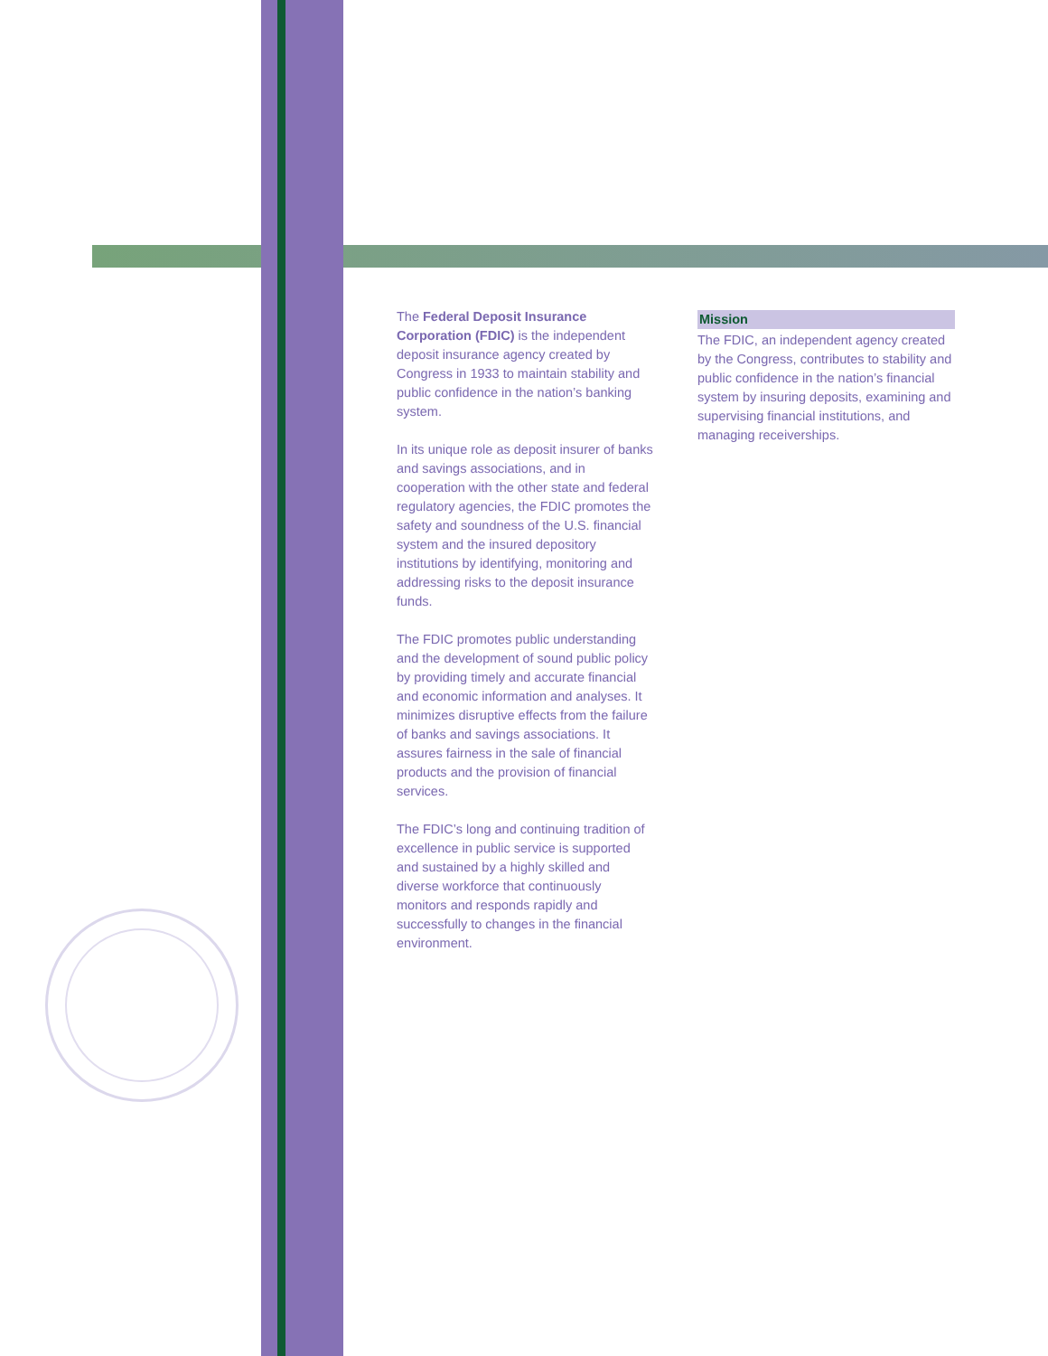The Federal Deposit Insurance Corporation (FDIC) is the independent deposit insurance agency created by Congress in 1933 to maintain stability and public confidence in the nation’s banking system.
In its unique role as deposit insurer of banks and savings associations, and in cooperation with the other state and federal regulatory agencies, the FDIC promotes the safety and soundness of the U.S. financial system and the insured depository institutions by identifying, monitoring and addressing risks to the deposit insurance funds.
The FDIC promotes public understanding and the development of sound public policy by providing timely and accurate financial and economic information and analyses. It minimizes disruptive effects from the failure of banks and savings associations. It assures fairness in the sale of financial products and the provision of financial services.
The FDIC’s long and continuing tradition of excellence in public service is supported and sustained by a highly skilled and diverse workforce that continuously monitors and responds rapidly and successfully to changes in the financial environment.
Mission
The FDIC, an independent agency created by the Congress, contributes to stability and public confidence in the nation’s financial system by insuring deposits, examining and supervising financial institutions, and managing receiverships.